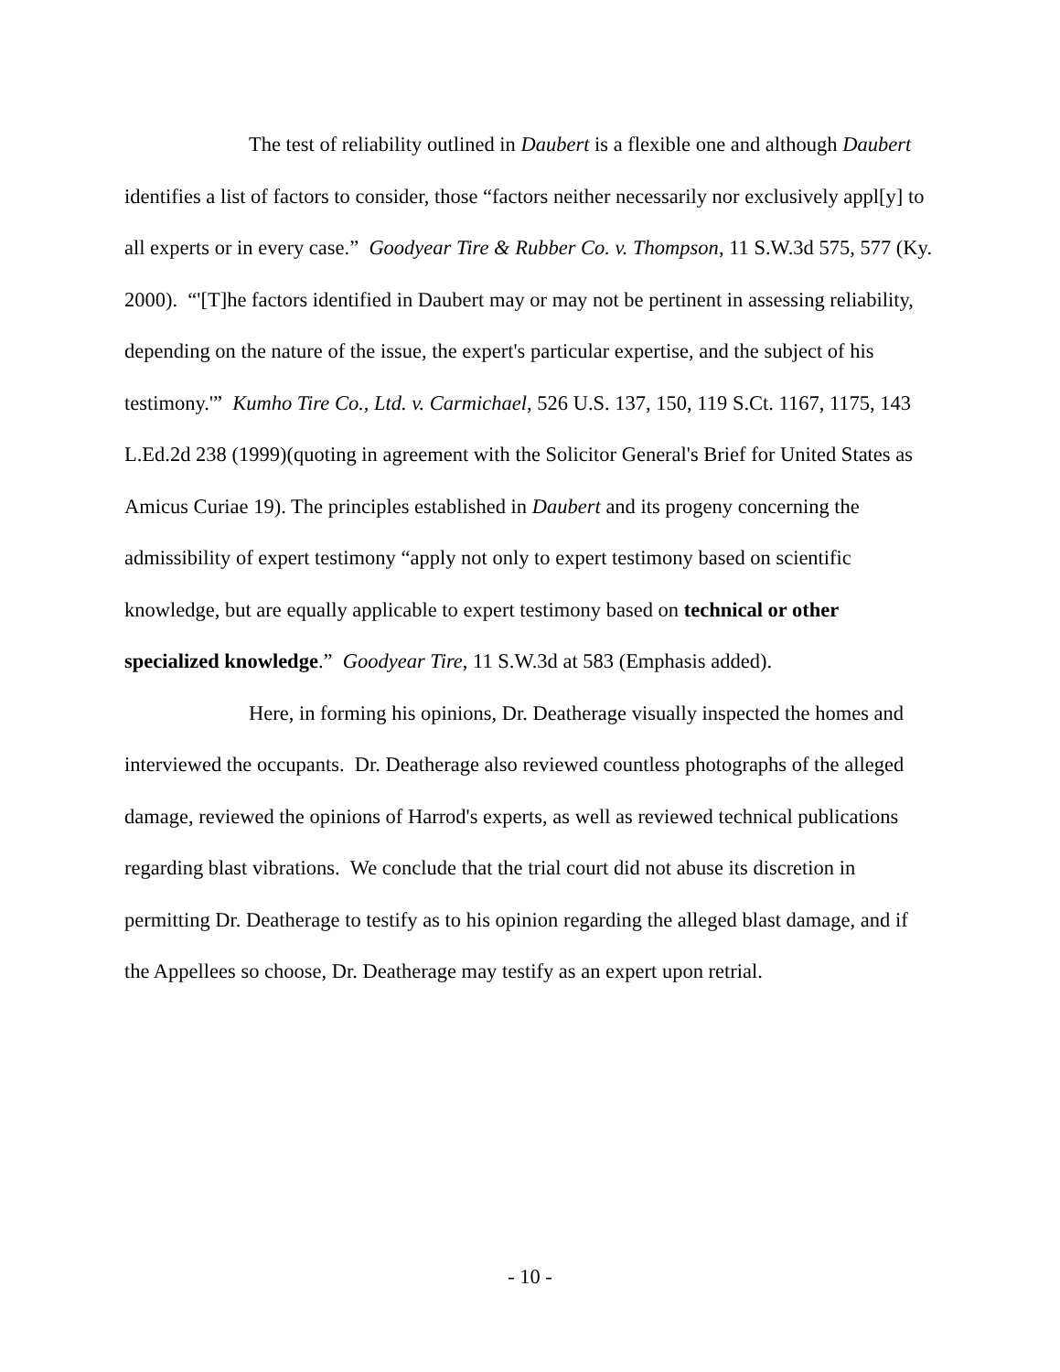The test of reliability outlined in Daubert is a flexible one and although Daubert identifies a list of factors to consider, those “factors neither necessarily nor exclusively appl[y] to all experts or in every case.” Goodyear Tire & Rubber Co. v. Thompson, 11 S.W.3d 575, 577 (Ky. 2000). “'[T]he factors identified in Daubert may or may not be pertinent in assessing reliability, depending on the nature of the issue, the expert's particular expertise, and the subject of his testimony.'” Kumho Tire Co., Ltd. v. Carmichael, 526 U.S. 137, 150, 119 S.Ct. 1167, 1175, 143 L.Ed.2d 238 (1999)(quoting in agreement with the Solicitor General's Brief for United States as Amicus Curiae 19). The principles established in Daubert and its progeny concerning the admissibility of expert testimony “apply not only to expert testimony based on scientific knowledge, but are equally applicable to expert testimony based on technical or other specialized knowledge.” Goodyear Tire, 11 S.W.3d at 583 (Emphasis added).
Here, in forming his opinions, Dr. Deatherage visually inspected the homes and interviewed the occupants. Dr. Deatherage also reviewed countless photographs of the alleged damage, reviewed the opinions of Harrod's experts, as well as reviewed technical publications regarding blast vibrations. We conclude that the trial court did not abuse its discretion in permitting Dr. Deatherage to testify as to his opinion regarding the alleged blast damage, and if the Appellees so choose, Dr. Deatherage may testify as an expert upon retrial.
- 10 -